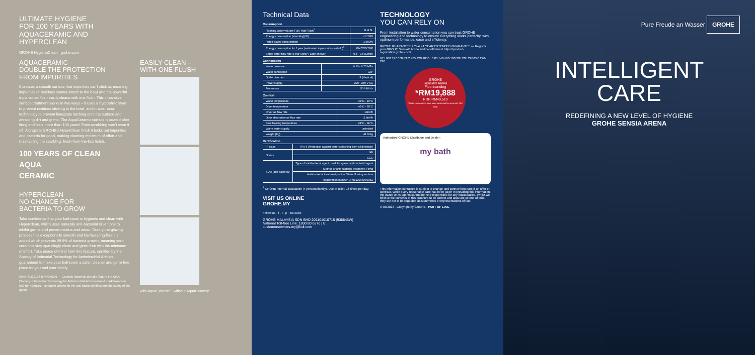ULTIMATE HYGIENE
FOR 100 YEARS WITH
AQUACERAMIC AND
HYPERCLEAN
GROHE HygieneClean grohe.com
AQUACERAMIC
DOUBLE THE PROTECTION
FROM IMPURITIES
It creates a smooth surface that impurities can't stick to, meaning impurities or residues cannot attach to the bowl and the powerful triple vortex flush easily cleans with one flush. This innovative surface treatment works in two ways – it uses a hydrophilic layer to prevent residues sticking to the bowl, and it uses nano-technology to prevent limescale latching onto the surface and attracting dirt and grime. The AquaCeramic surface is coated after firing and lasts more than 100 years! Even scrubbing won't wear it off. Alongside GROHE's HyperClean finish it locks out impurities and bacteria for good, making cleaning minimum of effort and maintaining the sparkling, fresh-from-the-box finish.
100 YEARS OF CLEAN
AQUA
CERAMIC
HYPERCLEAN
NO CHANCE FOR
BACTERIA TO GROW
Take confidence that your bathroom is hygienic and clean with HyperClean, which uses naturally anti-bacterial silver ions to inhibit germs and prevent stains and odour. During the glazing process this exceptionally smooth and hardwearing finish is added which prevents 99.9% of bacteria growth, meaning your ceramics stay sparklingly clean and germ-free with the minimum of effort. Take peace of mind from this feature, certified by the Society of Industrial Technology for Antimicrobial Articles, guaranteed to make your bathroom a safer, cleaner and germ free place for you and your family.
SIAA ISO22196 for KOHKIN — Ceramic materials proudly feature the SIAA (Society of Industrial Technology for Antimicrobial Articles) brand mark based on ISO for KOHKIN – stringent criteria for the anti-bacterial effect and the safety of the agent.
EASILY CLEAN –
WITH ONE FLUSH
with AquaCeramic without AquaCeramic
Technical Data
Consumption
| Flushing water volume Full / Half Flush<sup>1</sup> | 3L/4.5L |
| Energy consumption (stand-by)(W) | <0.79W |
| Rated power consumption | 1,300W |
| Energy consumption for 1 year (estimated 4 person household)<sup>1</sup> | 102KWh/Year |
| Spray water flow rate (Rear Spray / Lady shower) | 0.4 - 0.5 (L/min) |
Connections
| Water pressure | 0.10 - 0.75 MPa |
| Water connection | 1/2" |
| Outlet direction | S (Vertical) |
| Power supply | 220 - 240 V AC |
| Frequency | 50 / 60 Hz |
Comfort
| Water temperature | 32°C - 40°C |
| Dryer temperature | 40°C - 55°C |
| Dryer air flow rate | 18m³/h |
| Odor absorption air flow rate | 2.4m³/h |
| Seat heating temperature | 28°C - 36°C |
| Warm water supply | unlimited |
| Weight (Kg) | 41.5 Kg |
Certification
| IP class | IP x 4 (Protection against water splashing from all direction) |
| Norms | GB |
| | CCC |
| SIAA (anti-bacteria) | Type of anti-bacterial agent used: Inorganic anti-bacterial agent |
| | Method of anti-bacterial treatment: Firing |
| | Anti-bacterial treatment portion: Water flowing surface |
| | Registration number: JP0122008A0038Z |
<sup>1</sup> GROHE internal calculation (4 persons/family). Use of toilet: 16 times per day.
VISIT US ONLINE
GROHE.MY
Follow us · f · t · p · YouTube
GROHE MALAYSIA SDN BHD 201101010715 (938845W)
National Toll-free Line: 1800 80 6570 | E: customerservices.my@lixil.com
TECHNOLOGY
YOU CAN RELY ON
From installation to water consumption you can trust GROHE engineering and technology to ensure everything works perfectly, with optimum performance, ease and efficiency.
GROHE GUARANTEE 2 Year +1 YEAR EXTENDED GUARANTEE — Register your GROHE Sensia® Arena and benefit twice! https://product-registration.grohe.com/
675 660 377 670 R1/2 485 420 1000 ±0.00 140-160 100 305 205 220-240 270-290
GROHE
Sensia® Arena
Floorstanding
*RM19,888
RRP RM40,610
Please check with in-store sales personnel for more info. T&C apply.
Authorized GROHE Distributor and Dealer:
my bath
This information contained is subject to change and cannot form part of an offer or contract. While every reasonable care has been taken in providing this information, the owner or its agents cannot be held responsible for any inaccuracies. Whilst we believe the contents of this brochure to be correct and accurate at time of print, they are not to be regarded as statements or representations of fact.
© 03/2023 - Copyright by GROHE PART OF LIXIL
Pure Freude an Wasser GROHE
INTELLIGENT
CARE
REDEFINING A NEW LEVEL OF HYGIENE
GROHE SENSIA ARENA